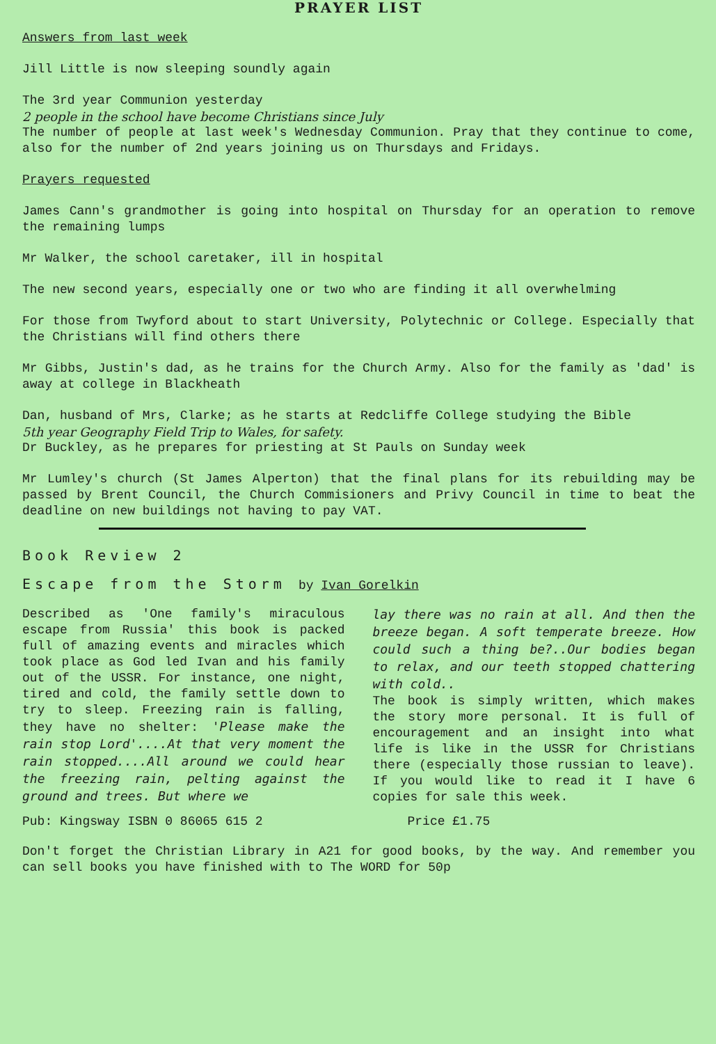PRAYER LIST
Answers from last week
Jill Little is now sleeping soundly again
The 3rd year Communion yesterday
2 people in the school have become Christians since July
The number of people at last week's Wednesday Communion. Pray that they continue to come, also for the number of 2nd years joining us on Thursdays and Fridays.
Prayers requested
James Cann's grandmother is going into hospital on Thursday for an operation to remove the remaining lumps
Mr Walker, the school caretaker, ill in hospital
The new second years, especially one or two who are finding it all overwhelming
For those from Twyford about to start University, Polytechnic or College. Especially that the Christians will find others there
Mr Gibbs, Justin's dad, as he trains for the Church Army. Also for the family as 'dad' is away at college in Blackheath
Dan, husband of Mrs, Clarke; as he starts at Redcliffe College studying the Bible
5th year Geography Field Trip to Wales, for safety.
Dr Buckley, as he prepares for priesting at St Pauls on Sunday week
Mr Lumley's church (St James Alperton) that the final plans for its rebuilding may be passed by Brent Council, the Church Commisioners and Privy Council in time to beat the deadline on new buildings not having to pay VAT.
Book Review 2
Escape from the Storm by Ivan Gorelkin
Described as 'One family's miraculous escape from Russia' this book is packed full of amazing events and miracles which took place as God led Ivan and his family out of the USSR. For instance, one night, tired and cold, the family settle down to try to sleep. Freezing rain is falling, they have no shelter: 'Please make the rain stop Lord'....At that very moment the rain stopped....All around we could hear the freezing rain, pelting against the ground and trees. But where we
lay there was no rain at all. And then the breeze began. A soft temperate breeze. How could such a thing be?..Our bodies began to relax, and our teeth stopped chattering with cold..
The book is simply written, which makes the story more personal. It is full of encouragement and an insight into what life is like in the USSR for Christians there (especially those russian to leave). If you would like to read it I have 6 copies for sale this week.
Pub: Kingsway ISBN 0 86065 615 2
Price £1.75
Don't forget the Christian Library in A21 for good books, by the way. And remember you can sell books you have finished with to The WORD for 50p